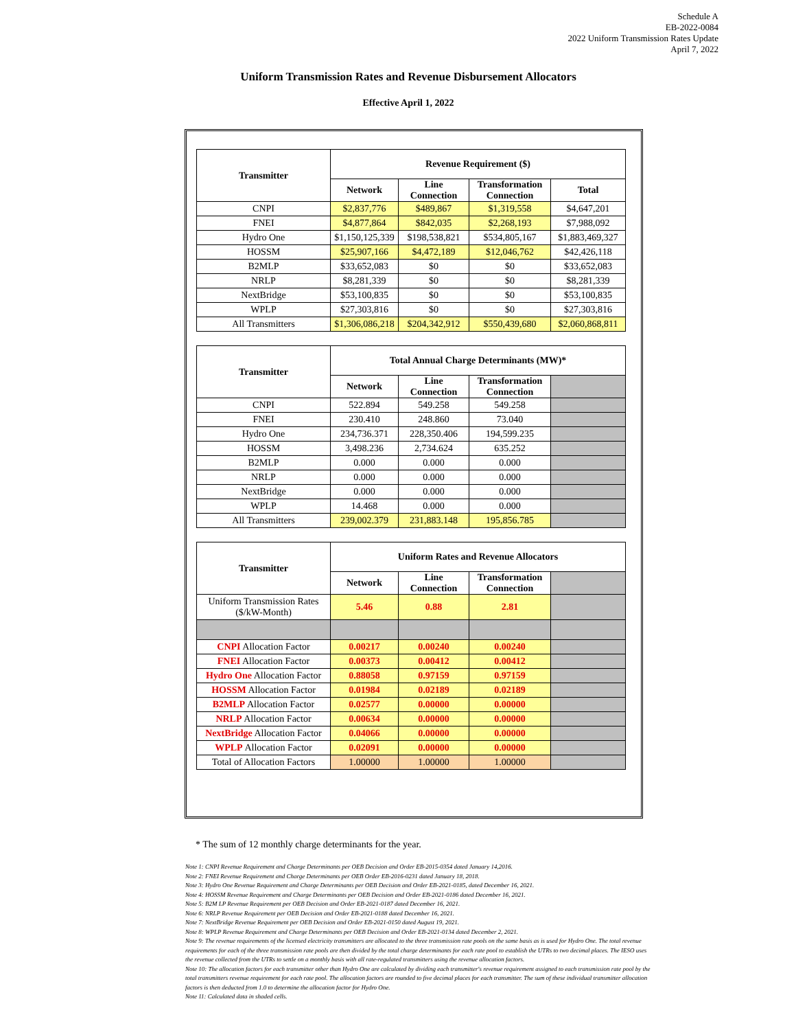Schedule A
EB-2022-0084
2022 Uniform Transmission Rates Update
April 7, 2022
Uniform Transmission Rates and Revenue Disbursement Allocators
Effective April 1, 2022
| Transmitter | Revenue Requirement ($) | | | |
| --- | --- | --- | --- | --- |
| | Network | Line Connection | Transformation Connection | Total |
| CNPI | $2,837,776 | $489,867 | $1,319,558 | $4,647,201 |
| FNEI | $4,877,864 | $842,035 | $2,268,193 | $7,988,092 |
| Hydro One | $1,150,125,339 | $198,538,821 | $534,805,167 | $1,883,469,327 |
| HOSSM | $25,907,166 | $4,472,189 | $12,046,762 | $42,426,118 |
| B2MLP | $33,652,083 | $0 | $0 | $33,652,083 |
| NRLP | $8,281,339 | $0 | $0 | $8,281,339 |
| NextBridge | $53,100,835 | $0 | $0 | $53,100,835 |
| WPLP | $27,303,816 | $0 | $0 | $27,303,816 |
| All Transmitters | $1,306,086,218 | $204,342,912 | $550,439,680 | $2,060,868,811 |
| Transmitter | Total Annual Charge Determinants (MW)* | | | |
| --- | --- | --- | --- | --- |
| | Network | Line Connection | Transformation Connection | |
| CNPI | 522.894 | 549.258 | 549.258 | |
| FNEI | 230.410 | 248.860 | 73.040 | |
| Hydro One | 234,736.371 | 228,350.406 | 194,599.235 | |
| HOSSM | 3,498.236 | 2,734.624 | 635.252 | |
| B2MLP | 0.000 | 0.000 | 0.000 | |
| NRLP | 0.000 | 0.000 | 0.000 | |
| NextBridge | 0.000 | 0.000 | 0.000 | |
| WPLP | 14.468 | 0.000 | 0.000 | |
| All Transmitters | 239,002.379 | 231,883.148 | 195,856.785 | |
| Transmitter | Uniform Rates and Revenue Allocators | | | |
| --- | --- | --- | --- | --- |
| | Network | Line Connection | Transformation Connection | |
| Uniform Transmission Rates ($/kW-Month) | 5.46 | 0.88 | 2.81 | |
| CNPI Allocation Factor | 0.00217 | 0.00240 | 0.00240 | |
| FNEI Allocation Factor | 0.00373 | 0.00412 | 0.00412 | |
| Hydro One Allocation Factor | 0.88058 | 0.97159 | 0.97159 | |
| HOSSM Allocation Factor | 0.01984 | 0.02189 | 0.02189 | |
| B2MLP Allocation Factor | 0.02577 | 0.00000 | 0.00000 | |
| NRLP Allocation Factor | 0.00634 | 0.00000 | 0.00000 | |
| NextBridge Allocation Factor | 0.04066 | 0.00000 | 0.00000 | |
| WPLP Allocation Factor | 0.02091 | 0.00000 | 0.00000 | |
| Total of Allocation Factors | 1.00000 | 1.00000 | 1.00000 | |
* The sum of 12 monthly charge determinants for the year.
Note 1: CNPI Revenue Requirement and Charge Determinants per OEB Decision and Order EB-2015-0354 dated January 14,2016.
Note 2: FNEI Revenue Requirement and Charge Determinants per OEB Order EB-2016-0231 dated January 18, 2018.
Note 3: Hydro One Revenue Requirement and Charge Determinants per OEB Decision and Order EB-2021-0185, dated December 16, 2021.
Note 4: HOSSM Revenue Requirement and Charge Determinants per OEB Decision and Order EB-2021-0186 dated December 16, 2021.
Note 5: B2M LP Revenue Requirement per OEB Decision and Order EB-2021-0187 dated December 16, 2021.
Note 6: NRLP Revenue Requirement per OEB Decision and Order EB-2021-0188 dated December 16, 2021.
Note 7: NextBridge Revenue Requirement per OEB Decision and Order EB-2021-0150 dated August 19, 2021.
Note 8: WPLP Revenue Requirement and Charge Determinants per OEB Decision and Order EB-2021-0134 dated December 2, 2021.
Note 9: The revenue requirements of the licensed electricity transmitters are allocated to the three transmission rate pools on the same basis as is used for Hydro One. The total revenue requirements for each of the three transmission rate pools are then divided by the total charge determinants for each rate pool to establish the UTRs to two decimal places. The IESO uses the revenue collected from the UTRs to settle on a monthly basis with all rate-regulated transmitters using the revenue allocation factors.
Note 10: The allocation factors for each transmitter other than Hydro One are calculated by dividing each transmitter's revenue requirement assigned to each transmission rate pool by the total transmitters revenue requirement for each rate pool. The allocation factors are rounded to five decimal places for each transmitter. The sum of these individual transmitter allocation factors is then deducted from 1.0 to determine the allocation factor for Hydro One.
Note 11: Calculated data in shaded cells.